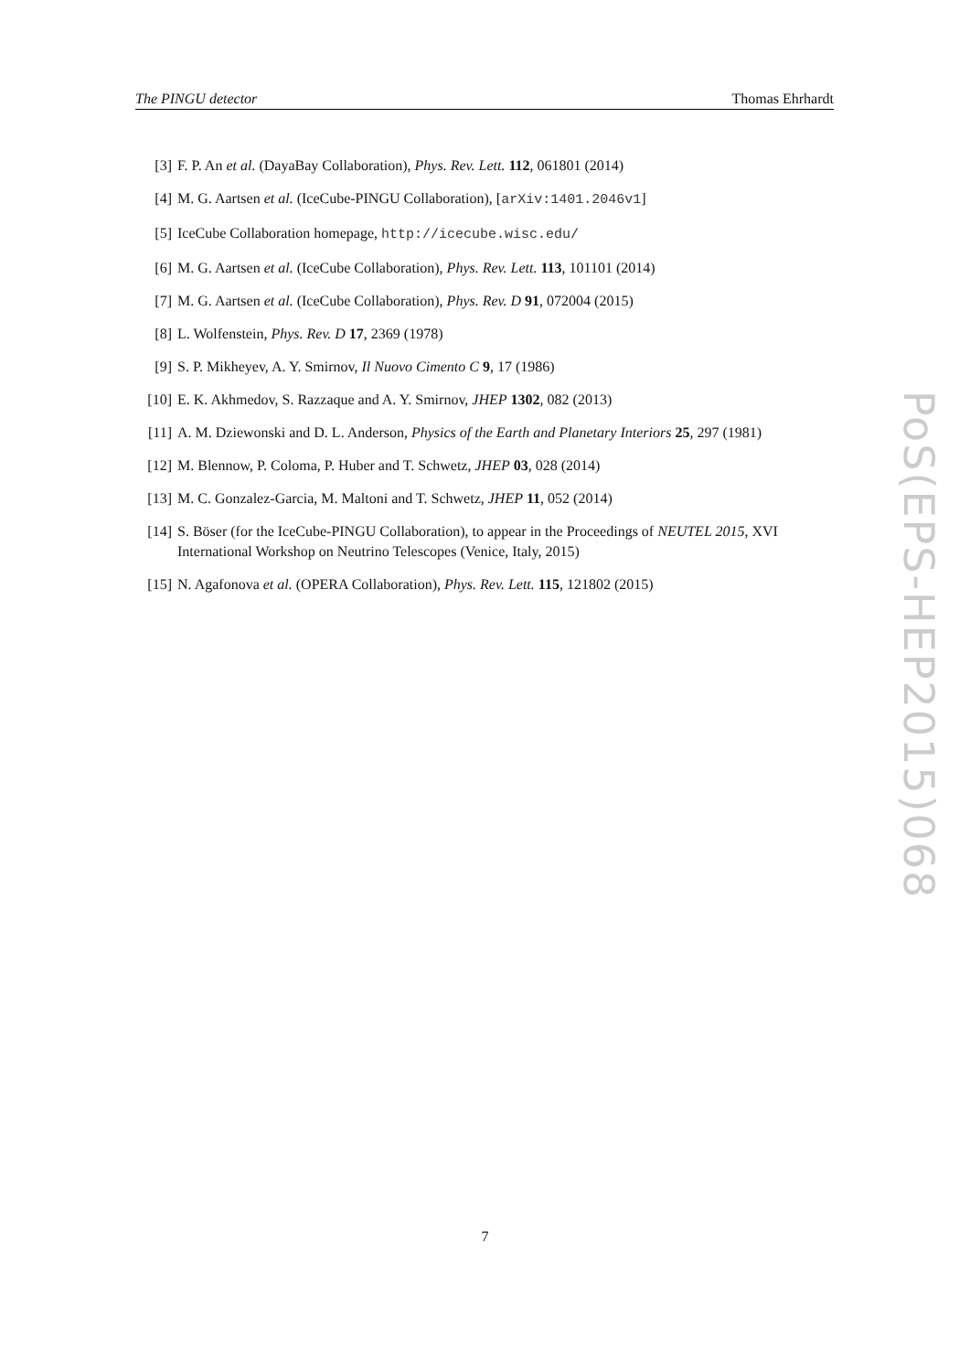The PINGU detector Thomas Ehrhardt
[3] F. P. An et al. (DayaBay Collaboration), Phys. Rev. Lett. 112, 061801 (2014)
[4] M. G. Aartsen et al. (IceCube-PINGU Collaboration), [arXiv:1401.2046v1]
[5] IceCube Collaboration homepage, http://icecube.wisc.edu/
[6] M. G. Aartsen et al. (IceCube Collaboration), Phys. Rev. Lett. 113, 101101 (2014)
[7] M. G. Aartsen et al. (IceCube Collaboration), Phys. Rev. D 91, 072004 (2015)
[8] L. Wolfenstein, Phys. Rev. D 17, 2369 (1978)
[9] S. P. Mikheyev, A. Y. Smirnov, Il Nuovo Cimento C 9, 17 (1986)
[10] E. K. Akhmedov, S. Razzaque and A. Y. Smirnov, JHEP 1302, 082 (2013)
[11] A. M. Dziewonski and D. L. Anderson, Physics of the Earth and Planetary Interiors 25, 297 (1981)
[12] M. Blennow, P. Coloma, P. Huber and T. Schwetz, JHEP 03, 028 (2014)
[13] M. C. Gonzalez-Garcia, M. Maltoni and T. Schwetz, JHEP 11, 052 (2014)
[14] S. Böser (for the IceCube-PINGU Collaboration), to appear in the Proceedings of NEUTEL 2015, XVI International Workshop on Neutrino Telescopes (Venice, Italy, 2015)
[15] N. Agafonova et al. (OPERA Collaboration), Phys. Rev. Lett. 115, 121802 (2015)
PoS(EPS-HEP2015)068
7